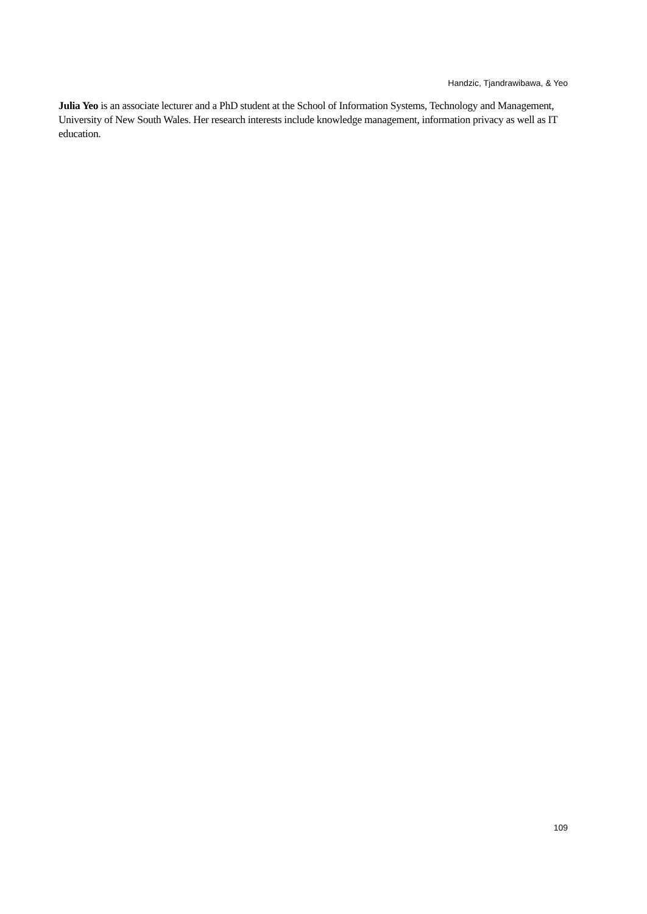Handzic, Tjandrawibawa, & Yeo
Julia Yeo is an associate lecturer and a PhD student at the School of Information Systems, Technology and Management, University of New South Wales. Her research interests include knowledge management, information privacy as well as IT education.
109